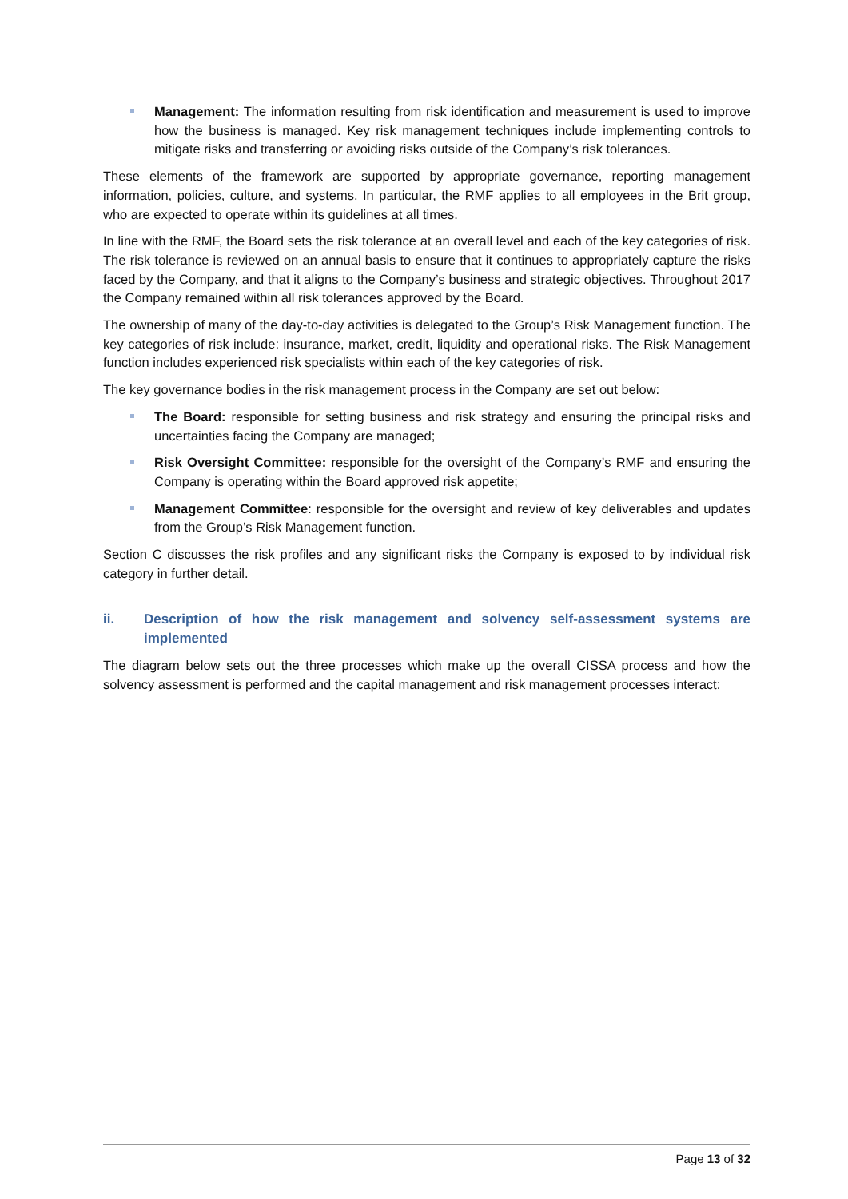Management: The information resulting from risk identification and measurement is used to improve how the business is managed. Key risk management techniques include implementing controls to mitigate risks and transferring or avoiding risks outside of the Company’s risk tolerances.
These elements of the framework are supported by appropriate governance, reporting management information, policies, culture, and systems. In particular, the RMF applies to all employees in the Brit group, who are expected to operate within its guidelines at all times.
In line with the RMF, the Board sets the risk tolerance at an overall level and each of the key categories of risk. The risk tolerance is reviewed on an annual basis to ensure that it continues to appropriately capture the risks faced by the Company, and that it aligns to the Company’s business and strategic objectives. Throughout 2017 the Company remained within all risk tolerances approved by the Board.
The ownership of many of the day-to-day activities is delegated to the Group’s Risk Management function. The key categories of risk include: insurance, market, credit, liquidity and operational risks. The Risk Management function includes experienced risk specialists within each of the key categories of risk.
The key governance bodies in the risk management process in the Company are set out below:
The Board: responsible for setting business and risk strategy and ensuring the principal risks and uncertainties facing the Company are managed;
Risk Oversight Committee: responsible for the oversight of the Company’s RMF and ensuring the Company is operating within the Board approved risk appetite;
Management Committee: responsible for the oversight and review of key deliverables and updates from the Group’s Risk Management function.
Section C discusses the risk profiles and any significant risks the Company is exposed to by individual risk category in further detail.
ii. Description of how the risk management and solvency self-assessment systems are implemented
The diagram below sets out the three processes which make up the overall CISSA process and how the solvency assessment is performed and the capital management and risk management processes interact:
Page 13 of 32